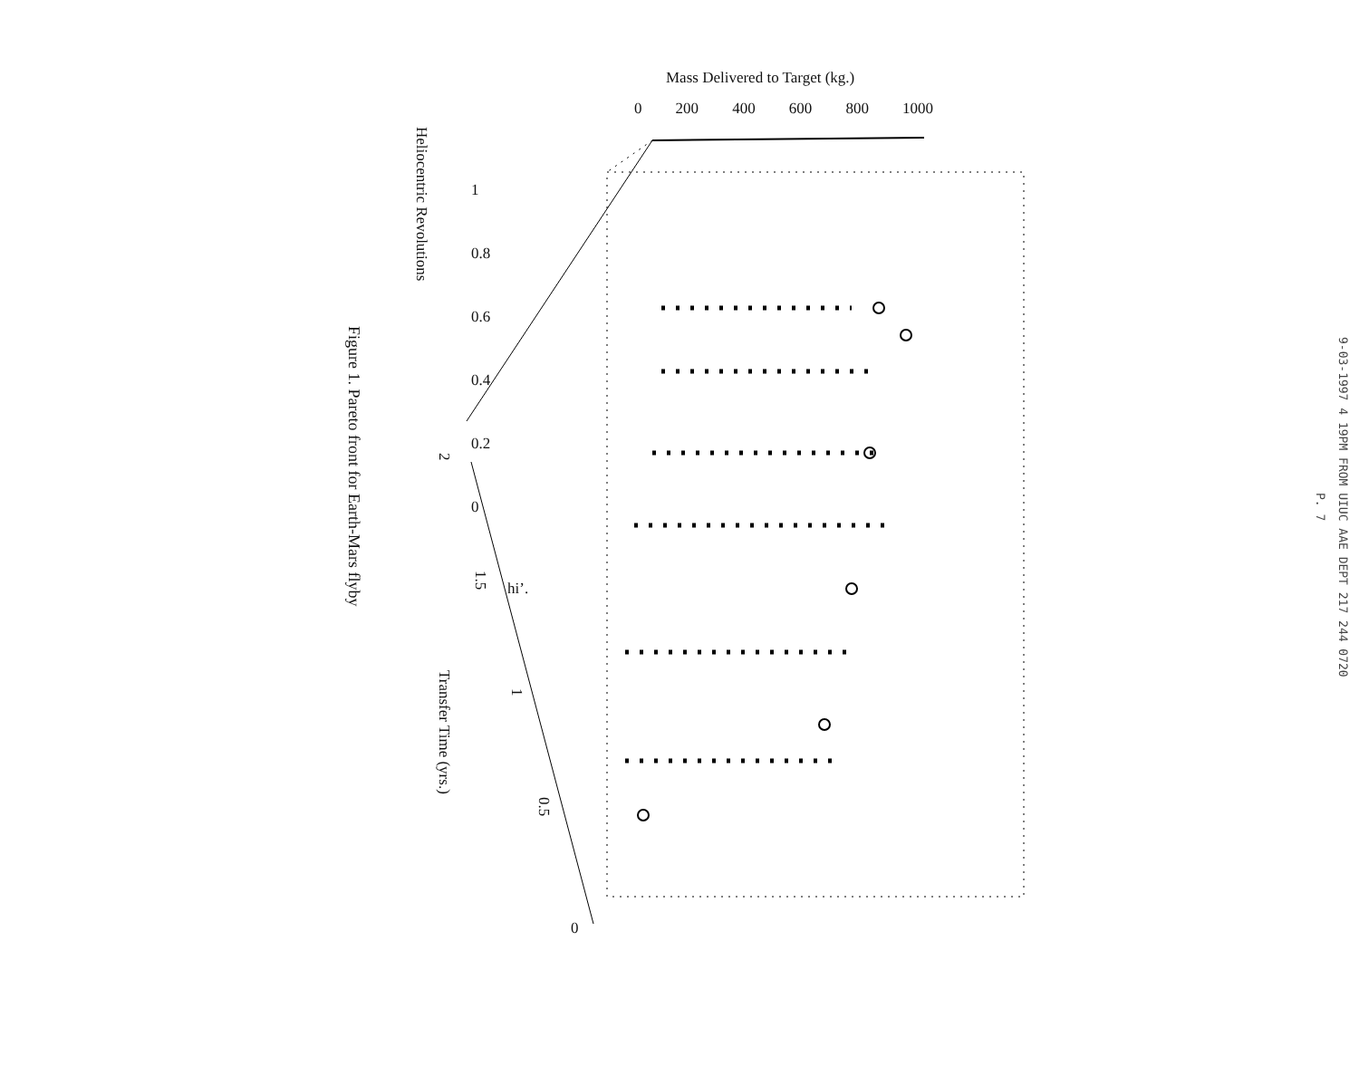9-03-1997 4 19PM FROM UIUC AAE DEPT 217 244 0720
P. 7
Figure 1. Pareto front for Earth-Mars flyby
Mass Delivered to Target (kg.)
0 200 400 600 800 1000
Heliocentric Revolutions
1
0.8
0.6
0.4
0.2
0
2
1.5
hi’.
1
0.5
0
Transfer Time (yrs.)